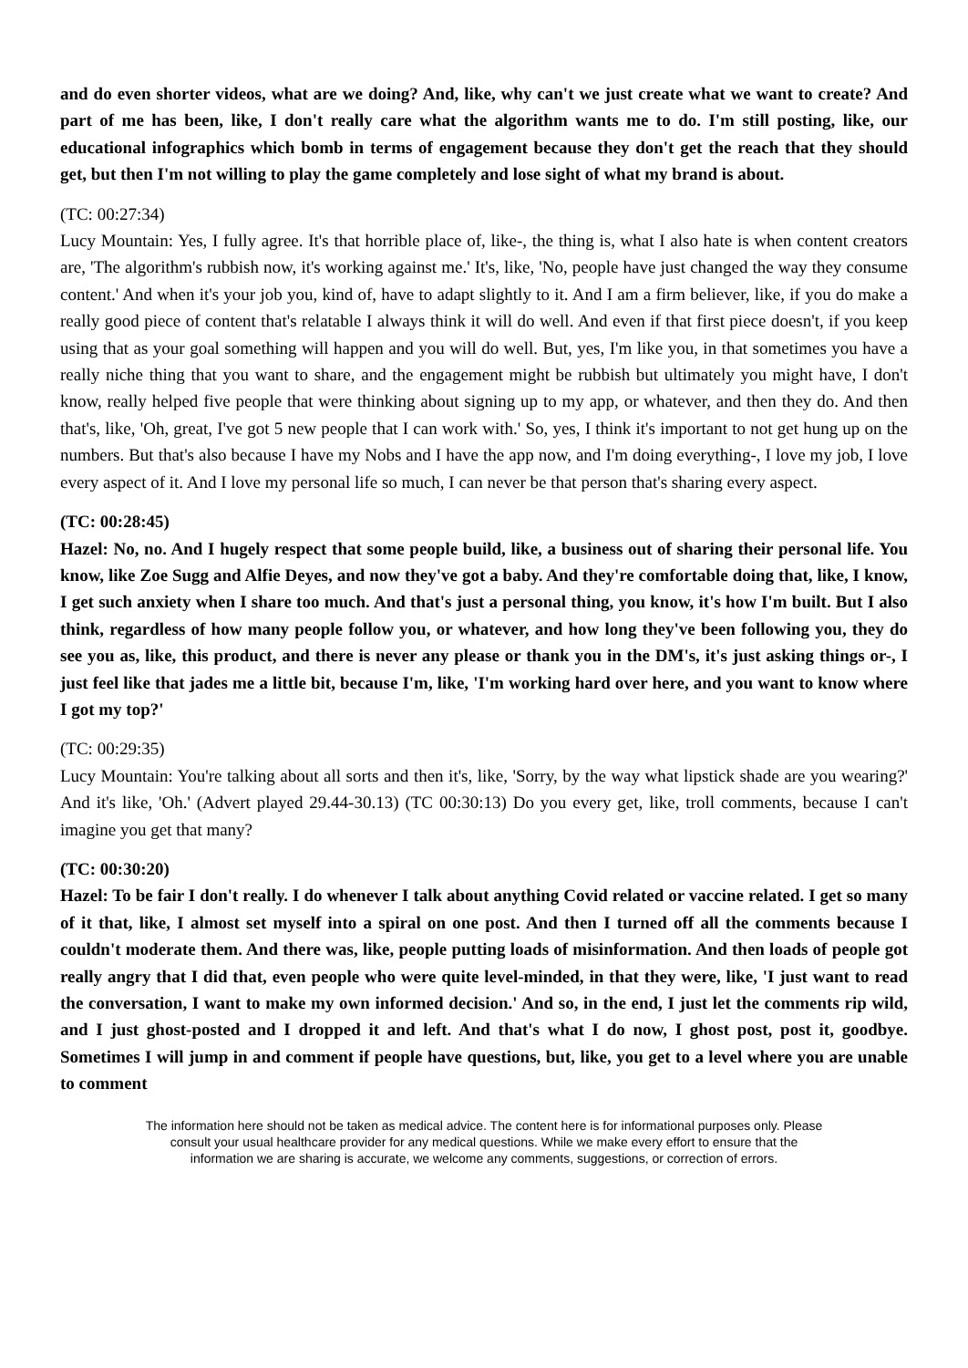and do even shorter videos, what are we doing? And, like, why can't we just create what we want to create? And part of me has been, like, I don't really care what the algorithm wants me to do. I'm still posting, like, our educational infographics which bomb in terms of engagement because they don't get the reach that they should get, but then I'm not willing to play the game completely and lose sight of what my brand is about.
(TC: 00:27:34)
Lucy Mountain: Yes, I fully agree. It's that horrible place of, like-, the thing is, what I also hate is when content creators are, 'The algorithm's rubbish now, it's working against me.' It's, like, 'No, people have just changed the way they consume content.' And when it's your job you, kind of, have to adapt slightly to it. And I am a firm believer, like, if you do make a really good piece of content that's relatable I always think it will do well. And even if that first piece doesn't, if you keep using that as your goal something will happen and you will do well. But, yes, I'm like you, in that sometimes you have a really niche thing that you want to share, and the engagement might be rubbish but ultimately you might have, I don't know, really helped five people that were thinking about signing up to my app, or whatever, and then they do. And then that's, like, 'Oh, great, I've got 5 new people that I can work with.' So, yes, I think it's important to not get hung up on the numbers. But that's also because I have my Nobs and I have the app now, and I'm doing everything-, I love my job, I love every aspect of it. And I love my personal life so much, I can never be that person that's sharing every aspect.
(TC: 00:28:45)
Hazel: No, no. And I hugely respect that some people build, like, a business out of sharing their personal life. You know, like Zoe Sugg and Alfie Deyes, and now they've got a baby. And they're comfortable doing that, like, I know, I get such anxiety when I share too much. And that's just a personal thing, you know, it's how I'm built. But I also think, regardless of how many people follow you, or whatever, and how long they've been following you, they do see you as, like, this product, and there is never any please or thank you in the DM's, it's just asking things or-, I just feel like that jades me a little bit, because I'm, like, 'I'm working hard over here, and you want to know where I got my top?'
(TC: 00:29:35)
Lucy Mountain: You're talking about all sorts and then it's, like, 'Sorry, by the way what lipstick shade are you wearing?' And it's like, 'Oh.' (Advert played 29.44-30.13) (TC 00:30:13) Do you every get, like, troll comments, because I can't imagine you get that many?
(TC: 00:30:20)
Hazel: To be fair I don't really. I do whenever I talk about anything Covid related or vaccine related. I get so many of it that, like, I almost set myself into a spiral on one post. And then I turned off all the comments because I couldn't moderate them. And there was, like, people putting loads of misinformation. And then loads of people got really angry that I did that, even people who were quite level-minded, in that they were, like, 'I just want to read the conversation, I want to make my own informed decision.' And so, in the end, I just let the comments rip wild, and I just ghost-posted and I dropped it and left. And that's what I do now, I ghost post, post it, goodbye. Sometimes I will jump in and comment if people have questions, but, like, you get to a level where you are unable to comment
The information here should not be taken as medical advice. The content here is for informational purposes only. Please consult your usual healthcare provider for any medical questions. While we make every effort to ensure that the information we are sharing is accurate, we welcome any comments, suggestions, or correction of errors.